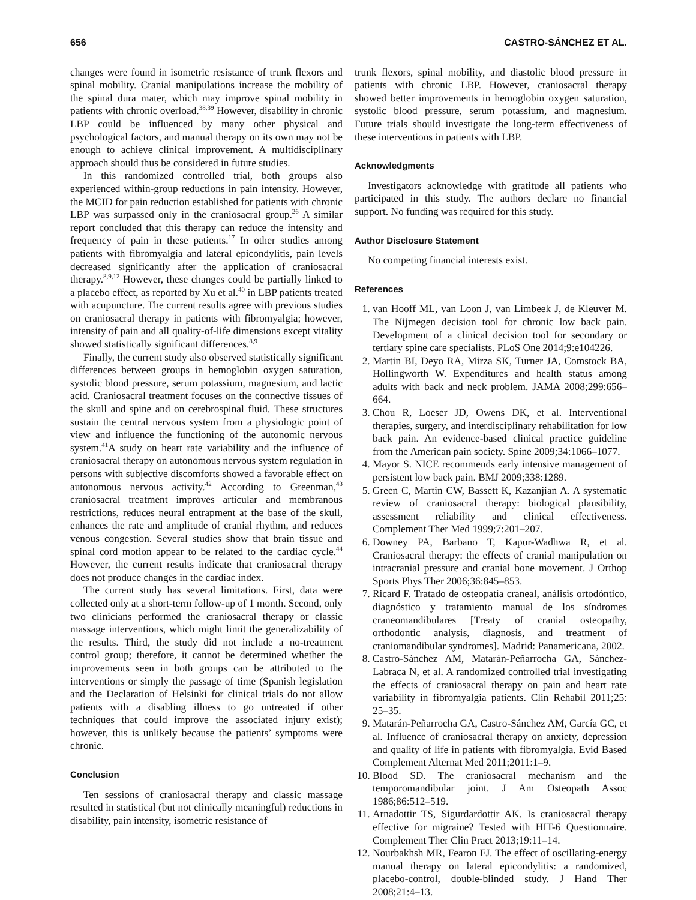656 CASTRO-SÁNCHEZ ET AL.
changes were found in isometric resistance of trunk flexors and spinal mobility. Cranial manipulations increase the mobility of the spinal dura mater, which may improve spinal mobility in patients with chronic overload.<sup>38,39</sup> However, disability in chronic LBP could be influenced by many other physical and psychological factors, and manual therapy on its own may not be enough to achieve clinical improvement. A multidisciplinary approach should thus be considered in future studies.
In this randomized controlled trial, both groups also experienced within-group reductions in pain intensity. However, the MCID for pain reduction established for patients with chronic LBP was surpassed only in the craniosacral group.<sup>26</sup> A similar report concluded that this therapy can reduce the intensity and frequency of pain in these patients.<sup>17</sup> In other studies among patients with fibromyalgia and lateral epicondylitis, pain levels decreased significantly after the application of craniosacral therapy.<sup>8,9,12</sup> However, these changes could be partially linked to a placebo effect, as reported by Xu et al.<sup>40</sup> in LBP patients treated with acupuncture. The current results agree with previous studies on craniosacral therapy in patients with fibromyalgia; however, intensity of pain and all quality-of-life dimensions except vitality showed statistically significant differences.<sup>8,9</sup>
Finally, the current study also observed statistically significant differences between groups in hemoglobin oxygen saturation, systolic blood pressure, serum potassium, magnesium, and lactic acid. Craniosacral treatment focuses on the connective tissues of the skull and spine and on cerebrospinal fluid. These structures sustain the central nervous system from a physiologic point of view and influence the functioning of the autonomic nervous system.<sup>41</sup>A study on heart rate variability and the influence of craniosacral therapy on autonomous nervous system regulation in persons with subjective discomforts showed a favorable effect on autonomous nervous activity.<sup>42</sup> According to Greenman,<sup>43</sup> craniosacral treatment improves articular and membranous restrictions, reduces neural entrapment at the base of the skull, enhances the rate and amplitude of cranial rhythm, and reduces venous congestion. Several studies show that brain tissue and spinal cord motion appear to be related to the cardiac cycle.<sup>44</sup> However, the current results indicate that craniosacral therapy does not produce changes in the cardiac index.
The current study has several limitations. First, data were collected only at a short-term follow-up of 1 month. Second, only two clinicians performed the craniosacral therapy or classic massage interventions, which might limit the generalizability of the results. Third, the study did not include a no-treatment control group; therefore, it cannot be determined whether the improvements seen in both groups can be attributed to the interventions or simply the passage of time (Spanish legislation and the Declaration of Helsinki for clinical trials do not allow patients with a disabling illness to go untreated if other techniques that could improve the associated injury exist); however, this is unlikely because the patients’ symptoms were chronic.
Conclusion
Ten sessions of craniosacral therapy and classic massage resulted in statistical (but not clinically meaningful) reductions in disability, pain intensity, isometric resistance of
trunk flexors, spinal mobility, and diastolic blood pressure in patients with chronic LBP. However, craniosacral therapy showed better improvements in hemoglobin oxygen saturation, systolic blood pressure, serum potassium, and magnesium. Future trials should investigate the long-term effectiveness of these interventions in patients with LBP.
Acknowledgments
Investigators acknowledge with gratitude all patients who participated in this study. The authors declare no financial support. No funding was required for this study.
Author Disclosure Statement
No competing financial interests exist.
References
1. van Hooff ML, van Loon J, van Limbeek J, de Kleuver M. The Nijmegen decision tool for chronic low back pain. Development of a clinical decision tool for secondary or tertiary spine care specialists. PLoS One 2014;9:e104226.
2. Martin BI, Deyo RA, Mirza SK, Turner JA, Comstock BA, Hollingworth W. Expenditures and health status among adults with back and neck problem. JAMA 2008;299:656–664.
3. Chou R, Loeser JD, Owens DK, et al. Interventional therapies, surgery, and interdisciplinary rehabilitation for low back pain. An evidence-based clinical practice guideline from the American pain society. Spine 2009;34:1066–1077.
4. Mayor S. NICE recommends early intensive management of persistent low back pain. BMJ 2009;338:1289.
5. Green C, Martin CW, Bassett K, Kazanjian A. A systematic review of craniosacral therapy: biological plausibility, assessment reliability and clinical effectiveness. Complement Ther Med 1999;7:201–207.
6. Downey PA, Barbano T, Kapur-Wadhwa R, et al. Craniosacral therapy: the effects of cranial manipulation on intracranial pressure and cranial bone movement. J Orthop Sports Phys Ther 2006;36:845–853.
7. Ricard F. Tratado de osteopatía craneal, análisis ortodóntico, diagnóstico y tratamiento manual de los síndromes craneomandibulares [Treaty of cranial osteopathy, orthodontic analysis, diagnosis, and treatment of craniomandibular syndromes]. Madrid: Panamericana, 2002.
8. Castro-Sánchez AM, Matarán-Peñarrocha GA, Sánchez-Labraca N, et al. A randomized controlled trial investigating the effects of craniosacral therapy on pain and heart rate variability in fibromyalgia patients. Clin Rehabil 2011;25: 25–35.
9. Matarán-Peñarrocha GA, Castro-Sánchez AM, García GC, et al. Influence of craniosacral therapy on anxiety, depression and quality of life in patients with fibromyalgia. Evid Based Complement Alternat Med 2011;2011:1–9.
10. Blood SD. The craniosacral mechanism and the temporomandibular joint. J Am Osteopath Assoc 1986;86:512–519.
11. Arnadottir TS, Sigurdardottir AK. Is craniosacral therapy effective for migraine? Tested with HIT-6 Questionnaire. Complement Ther Clin Pract 2013;19:11–14.
12. Nourbakhsh MR, Fearon FJ. The effect of oscillating-energy manual therapy on lateral epicondylitis: a randomized, placebo-control, double-blinded study. J Hand Ther 2008;21:4–13.